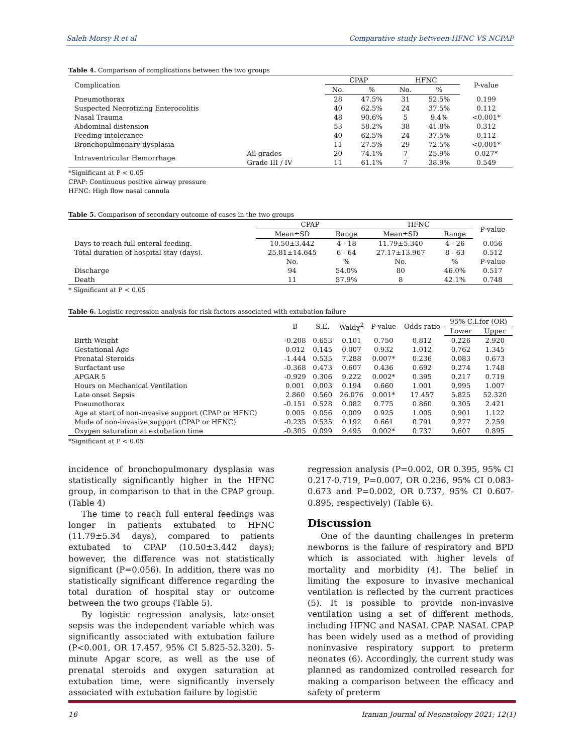Saleh Morsy R et al Comparative study between HFNC VS NCPAP
Table 4. Comparison of complications between the two groups
| Complication | | CPAP | | HFNC | | P-value |
| --- | --- | --- | --- | --- | --- | --- |
| | | No. | % | No. | % | |
| Pneumothorax | | 28 | 47.5% | 31 | 52.5% | 0.199 |
| Suspected Necrotizing Enterocolitis | | 40 | 62.5% | 24 | 37.5% | 0.112 |
| Nasal Trauma | | 48 | 90.6% | 5 | 9.4% | <0.001* |
| Abdominal distension | | 53 | 58.2% | 38 | 41.8% | 0.312 |
| Feeding intolerance | | 40 | 62.5% | 24 | 37.5% | 0.112 |
| Bronchopulmonary dysplasia | | 11 | 27.5% | 29 | 72.5% | <0.001* |
| Intraventricular Hemorrhage | All grades | 20 | 74.1% | 7 | 25.9% | 0.027* |
| | Grade III / IV | 11 | 61.1% | 7 | 38.9% | 0.549 |
*Significant at P < 0.05
CPAP: Continuous positive airway pressure
HFNC: High flow nasal cannula
Table 5. Comparison of secondary outcome of cases in the two groups
| | CPAP | | HFNC | | P-value |
| --- | --- | --- | --- | --- | --- |
| | Mean±SD | Range | Mean±SD | Range | |
| Days to reach full enteral feeding. | 10.50±3.442 | 4 - 18 | 11.79±5.340 | 4 - 26 | 0.056 |
| Total duration of hospital stay (days). | 25.81±14.645 | 6 - 64 | 27.17±13.967 | 8 - 63 | 0.512 |
| | No. | % | No. | % | P-value |
| Discharge | 94 | 54.0% | 80 | 46.0% | 0.517 |
| Death | 11 | 57.9% | 8 | 42.1% | 0.748 |
* Significant at P < 0.05
Table 6. Logistic regression analysis for risk factors associated with extubation failure
| | B | S.E. | Waldχ<sup>2</sup> | P-value | Odds ratio | 95% C.I.for (OR) | |
| --- | --- | --- | --- | --- | --- | --- | --- |
| | | | | | | Lower | Upper |
| Birth Weight | -0.208 | 0.653 | 0.101 | 0.750 | 0.812 | 0.226 | 2.920 |
| Gestational Age | 0.012 | 0.145 | 0.007 | 0.932 | 1.012 | 0.762 | 1.345 |
| Prenatal Steroids | -1.444 | 0.535 | 7.288 | 0.007* | 0.236 | 0.083 | 0.673 |
| Surfactant use | -0.368 | 0.473 | 0.607 | 0.436 | 0.692 | 0.274 | 1.748 |
| APGAR 5 | -0.929 | 0.306 | 9.222 | 0.002* | 0.395 | 0.217 | 0.719 |
| Hours on Mechanical Ventilation | 0.001 | 0.003 | 0.194 | 0.660 | 1.001 | 0.995 | 1.007 |
| Late onset Sepsis | 2.860 | 0.560 | 26.076 | 0.001* | 17.457 | 5.825 | 52.320 |
| Pneumothorax | -0.151 | 0.528 | 0.082 | 0.775 | 0.860 | 0.305 | 2.421 |
| Age at start of non-invasive support (CPAP or HFNC) | 0.005 | 0.056 | 0.009 | 0.925 | 1.005 | 0.901 | 1.122 |
| Mode of non-invasive support (CPAP or HFNC) | -0.235 | 0.535 | 0.192 | 0.661 | 0.791 | 0.277 | 2.259 |
| Oxygen saturation at extubation time | -0.305 | 0.099 | 9.495 | 0.002* | 0.737 | 0.607 | 0.895 |
*Significant at P < 0.05
incidence of bronchopulmonary dysplasia was statistically significantly higher in the HFNC group, in comparison to that in the CPAP group. (Table 4)
The time to reach full enteral feedings was longer in patients extubated to HFNC (11.79±5.34 days), compared to patients extubated to CPAP (10.50±3.442 days); however, the difference was not statistically significant (P=0.056). In addition, there was no statistically significant difference regarding the total duration of hospital stay or outcome between the two groups (Table 5).
By logistic regression analysis, late-onset sepsis was the independent variable which was significantly associated with extubation failure (P<0.001, OR 17.457, 95% CI 5.825-52.320). 5-minute Apgar score, as well as the use of prenatal steroids and oxygen saturation at extubation time, were significantly inversely associated with extubation failure by logistic
regression analysis (P=0.002, OR 0.395, 95% CI 0.217-0.719, P=0.007, OR 0.236, 95% CI 0.083-0.673 and P=0.002, OR 0.737, 95% CI 0.607-0.895, respectively) (Table 6).
Discussion
One of the daunting challenges in preterm newborns is the failure of respiratory and BPD which is associated with higher levels of mortality and morbidity (4). The belief in limiting the exposure to invasive mechanical ventilation is reflected by the current practices (5). It is possible to provide non-invasive ventilation using a set of different methods, including HFNC and NASAL CPAP. NASAL CPAP has been widely used as a method of providing noninvasive respiratory support to preterm neonates (6). Accordingly, the current study was planned as randomized controlled research for making a comparison between the efficacy and safety of preterm
16 Iranian Journal of Neonatology 2021; 12(1)